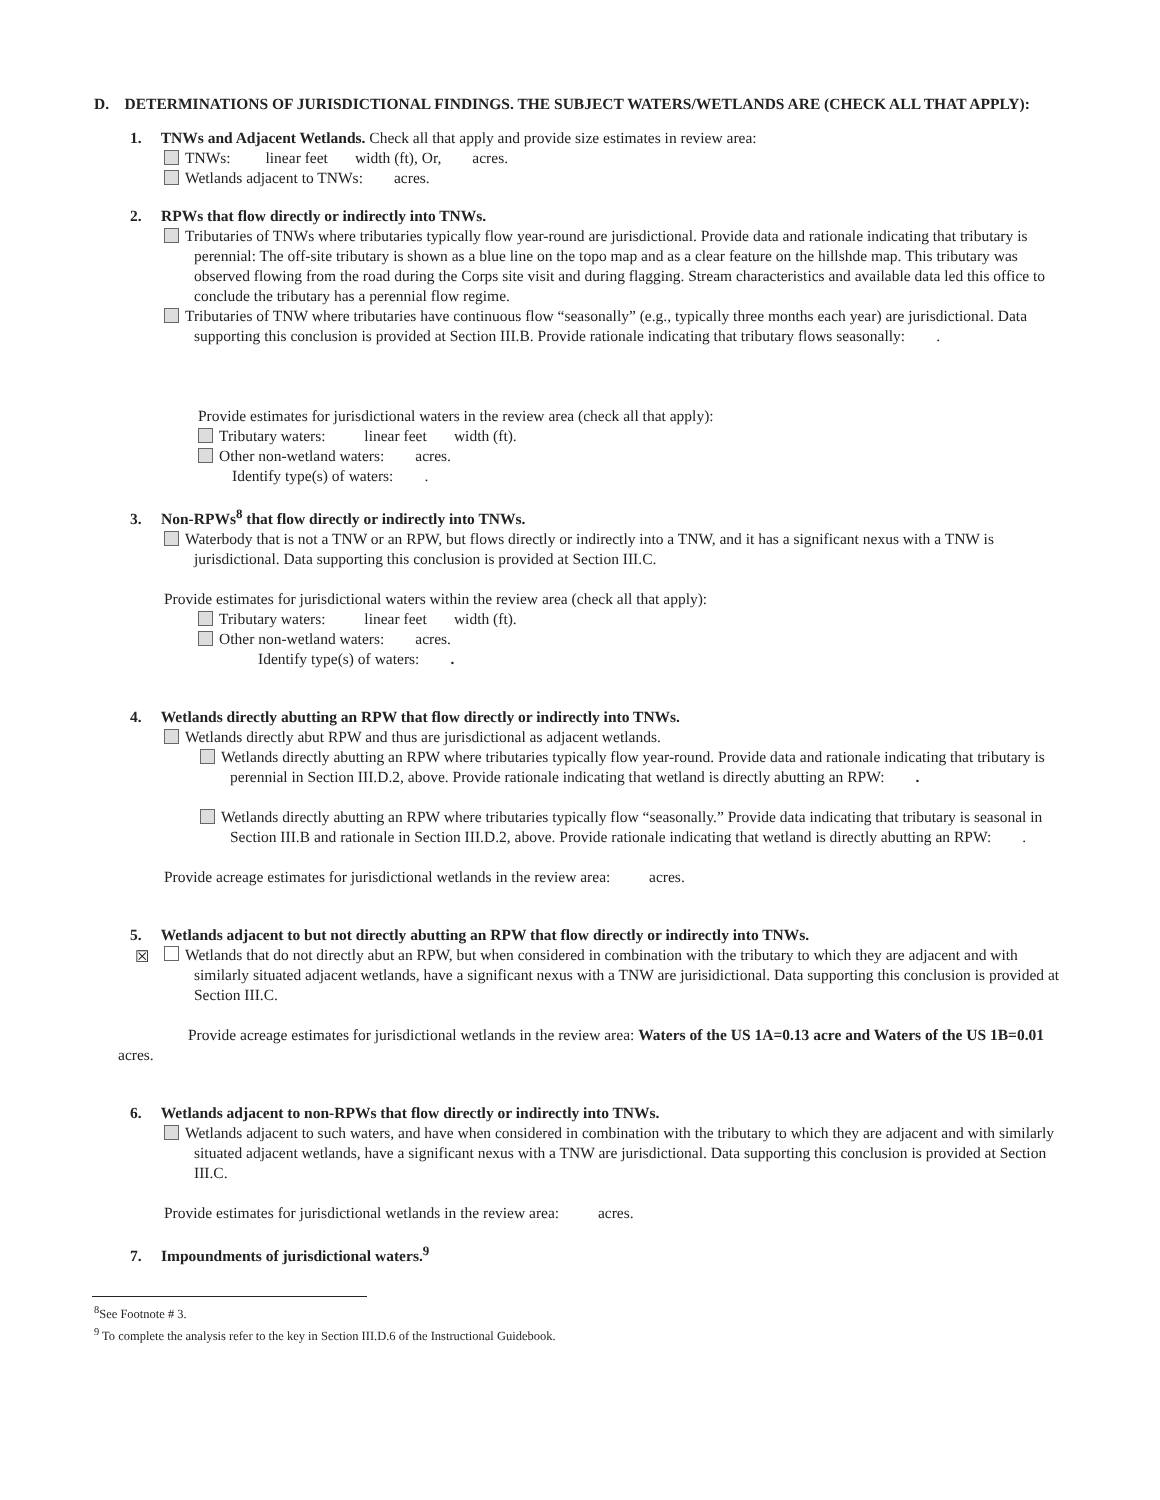D. DETERMINATIONS OF JURISDICTIONAL FINDINGS. THE SUBJECT WATERS/WETLANDS ARE (CHECK ALL THAT APPLY):
1. TNWs and Adjacent Wetlands. Check all that apply and provide size estimates in review area:
TNWs: linear feet width (ft), Or, acres.
Wetlands adjacent to TNWs: acres.
2. RPWs that flow directly or indirectly into TNWs.
Tributaries of TNWs where tributaries typically flow year-round are jurisdictional. Provide data and rationale indicating that tributary is perennial: The off-site tributary is shown as a blue line on the topo map and as a clear feature on the hillshde map. This tributary was observed flowing from the road during the Corps site visit and during flagging. Stream characteristics and available data led this office to conclude the tributary has a perennial flow regime.
Tributaries of TNW where tributaries have continuous flow “seasonally” (e.g., typically three months each year) are jurisdictional. Data supporting this conclusion is provided at Section III.B. Provide rationale indicating that tributary flows seasonally: .
Provide estimates for jurisdictional waters in the review area (check all that apply):
Tributary waters: linear feet width (ft).
Other non-wetland waters: acres.
Identify type(s) of waters: .
3. Non-RPWs<sup>8</sup> that flow directly or indirectly into TNWs.
Waterbody that is not a TNW or an RPW, but flows directly or indirectly into a TNW, and it has a significant nexus with a TNW is jurisdictional. Data supporting this conclusion is provided at Section III.C.
Provide estimates for jurisdictional waters within the review area (check all that apply):
Tributary waters: linear feet width (ft).
Other non-wetland waters: acres.
Identify type(s) of waters: .
4. Wetlands directly abutting an RPW that flow directly or indirectly into TNWs.
Wetlands directly abut RPW and thus are jurisdictional as adjacent wetlands.
Wetlands directly abutting an RPW where tributaries typically flow year-round. Provide data and rationale indicating that tributary is perennial in Section III.D.2, above. Provide rationale indicating that wetland is directly abutting an RPW: .
Wetlands directly abutting an RPW where tributaries typically flow “seasonally.” Provide data indicating that tributary is seasonal in Section III.B and rationale in Section III.D.2, above. Provide rationale indicating that wetland is directly abutting an RPW: .
Provide acreage estimates for jurisdictional wetlands in the review area: acres.
5. Wetlands adjacent to but not directly abutting an RPW that flow directly or indirectly into TNWs.
☒ Wetlands that do not directly abut an RPW, but when considered in combination with the tributary to which they are adjacent and with similarly situated adjacent wetlands, have a significant nexus with a TNW are jurisidictional. Data supporting this conclusion is provided at Section III.C.
Provide acreage estimates for jurisdictional wetlands in the review area: Waters of the US 1A=0.13 acre and Waters of the US 1B=0.01 acres.
6. Wetlands adjacent to non-RPWs that flow directly or indirectly into TNWs.
Wetlands adjacent to such waters, and have when considered in combination with the tributary to which they are adjacent and with similarly situated adjacent wetlands, have a significant nexus with a TNW are jurisdictional. Data supporting this conclusion is provided at Section III.C.
Provide estimates for jurisdictional wetlands in the review area: acres.
7. Impoundments of jurisdictional waters.<sup>9</sup>
<sup>8</sup> See Footnote # 3.
<sup>9</sup> To complete the analysis refer to the key in Section III.D.6 of the Instructional Guidebook.